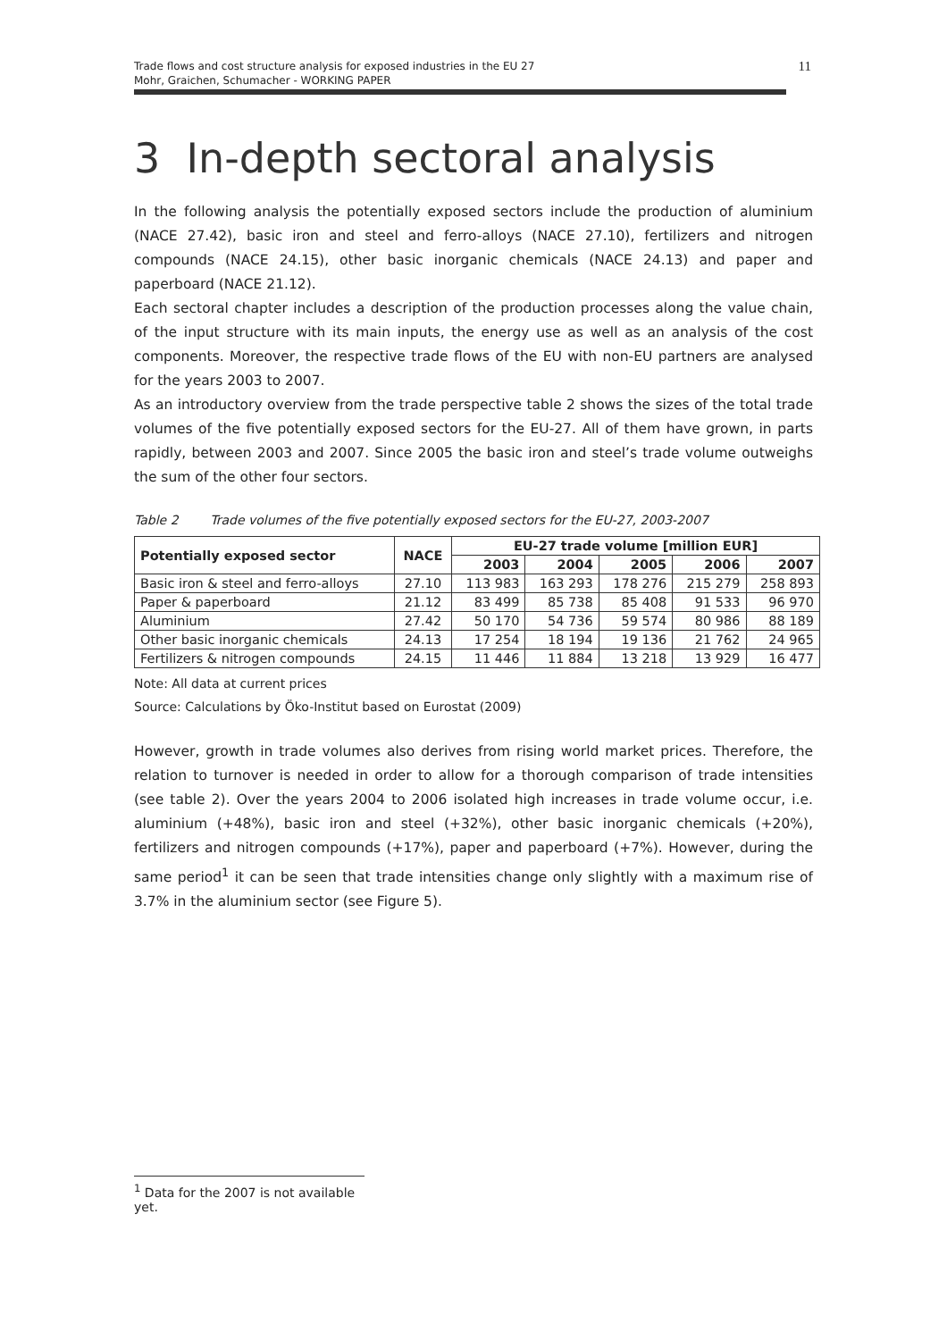Trade flows and cost structure analysis for exposed industries in the EU 27
Mohr, Graichen, Schumacher - WORKING PAPER
11
3 In-depth sectoral analysis
In the following analysis the potentially exposed sectors include the production of aluminium (NACE 27.42), basic iron and steel and ferro-alloys (NACE 27.10), fertilizers and nitrogen compounds (NACE 24.15), other basic inorganic chemicals (NACE 24.13) and paper and paperboard (NACE 21.12).
Each sectoral chapter includes a description of the production processes along the value chain, of the input structure with its main inputs, the energy use as well as an analysis of the cost components. Moreover, the respective trade flows of the EU with non-EU partners are analysed for the years 2003 to 2007.
As an introductory overview from the trade perspective table 2 shows the sizes of the total trade volumes of the five potentially exposed sectors for the EU-27. All of them have grown, in parts rapidly, between 2003 and 2007. Since 2005 the basic iron and steel’s trade volume outweighs the sum of the other four sectors.
Table 2 Trade volumes of the five potentially exposed sectors for the EU-27, 2003-2007
| Potentially exposed sector | NACE | EU-27 trade volume [million EUR] | | | | |
| --- | --- | --- | --- | --- | --- | --- |
| | | 2003 | 2004 | 2005 | 2006 | 2007 |
| Basic iron & steel and ferro-alloys | 27.10 | 113 983 | 163 293 | 178 276 | 215 279 | 258 893 |
| Paper & paperboard | 21.12 | 83 499 | 85 738 | 85 408 | 91 533 | 96 970 |
| Aluminium | 27.42 | 50 170 | 54 736 | 59 574 | 80 986 | 88 189 |
| Other basic inorganic chemicals | 24.13 | 17 254 | 18 194 | 19 136 | 21 762 | 24 965 |
| Fertilizers & nitrogen compounds | 24.15 | 11 446 | 11 884 | 13 218 | 13 929 | 16 477 |
Note: All data at current prices
Source: Calculations by Öko-Institut based on Eurostat (2009)
However, growth in trade volumes also derives from rising world market prices. Therefore, the relation to turnover is needed in order to allow for a thorough comparison of trade intensities (see table 2). Over the years 2004 to 2006 isolated high increases in trade volume occur, i.e. aluminium (+48%), basic iron and steel (+32%), other basic inorganic chemicals (+20%), fertilizers and nitrogen compounds (+17%), paper and paperboard (+7%). However, during the same period<sup>1</sup> it can be seen that trade intensities change only slightly with a maximum rise of 3.7% in the aluminium sector (see Figure 5).
<sup>1</sup> Data for the 2007 is not available yet.